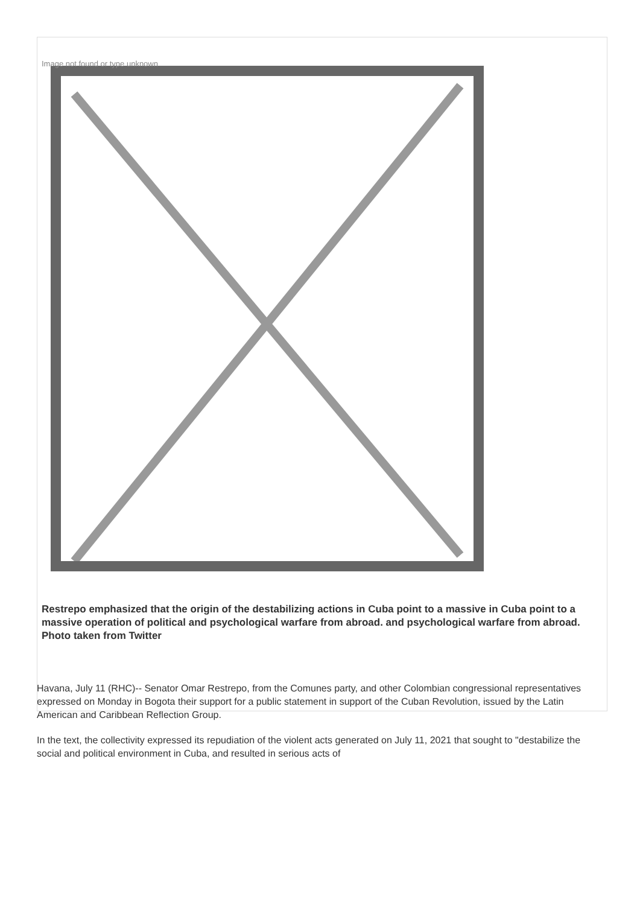Image not found or type unknown
Restrepo emphasized that the origin of the destabilizing actions in Cuba point to a massive in Cuba point to a massive operation of political and psychological warfare from abroad. and psychological warfare from abroad. Photo taken from Twitter
Havana, July 11 (RHC)-- Senator Omar Restrepo, from the Comunes party, and other Colombian congressional representatives expressed on Monday in Bogota their support for a public statement in support of the Cuban Revolution, issued by the Latin American and Caribbean Reflection Group.
In the text, the collectivity expressed its repudiation of the violent acts generated on July 11, 2021 that sought to "destabilize the social and political environment in Cuba, and resulted in serious acts of